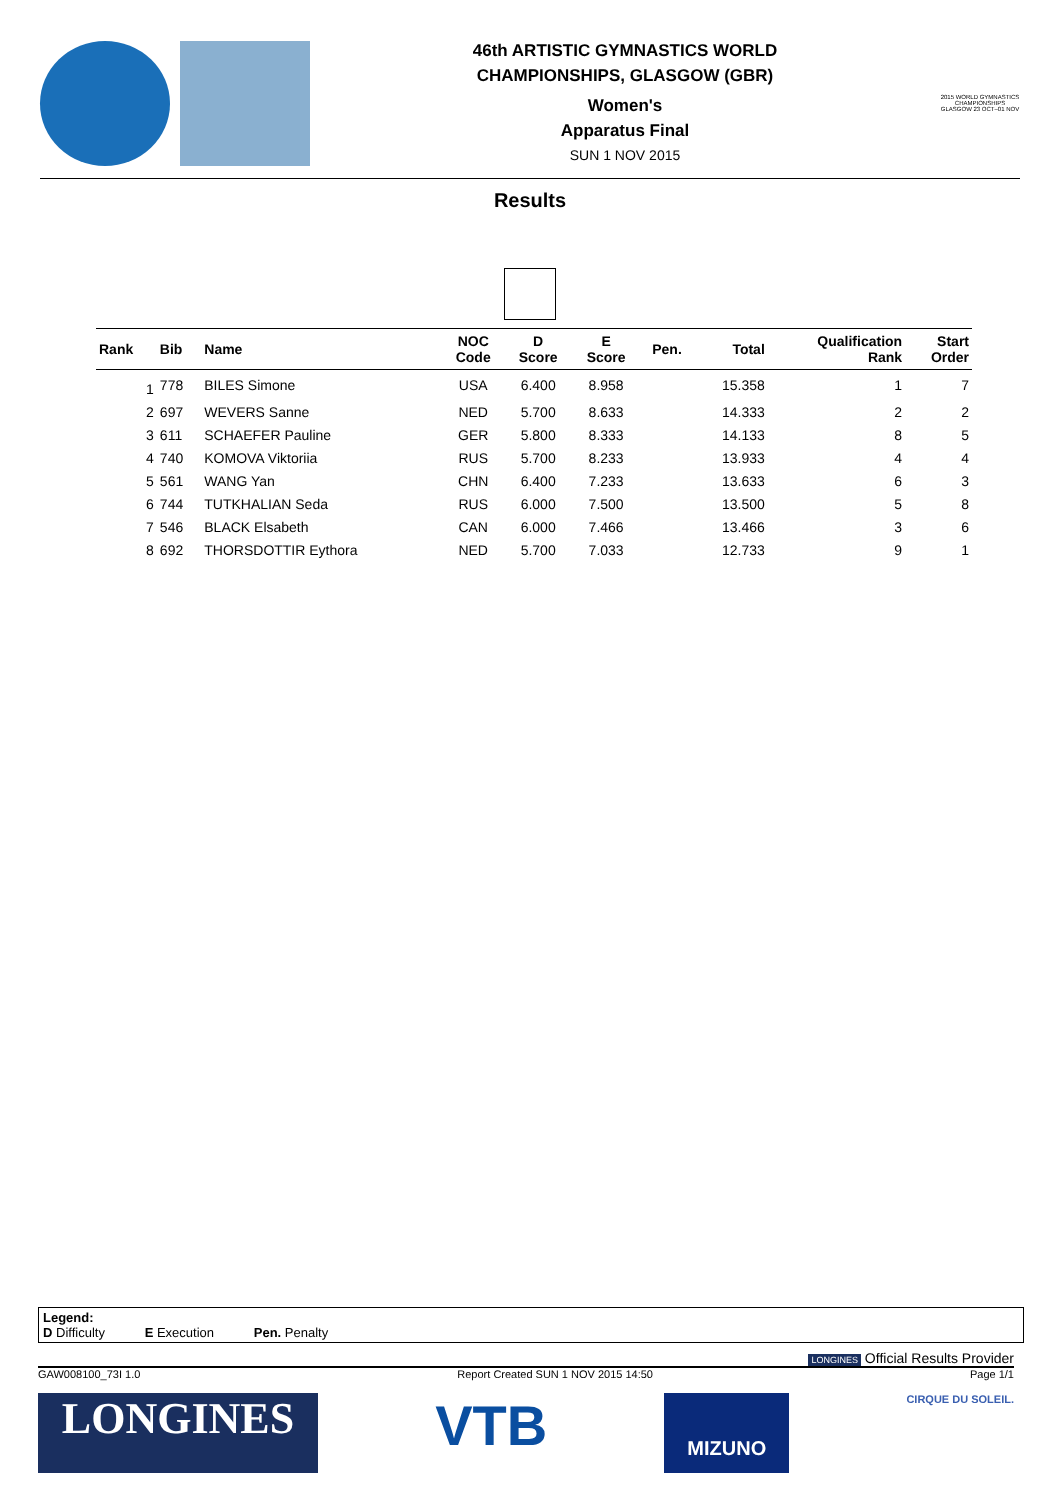46th ARTISTIC GYMNASTICS WORLD
CHAMPIONSHIPS, GLASGOW (GBR)
Women's
Apparatus Final
SUN 1 NOV 2015
2015 WORLD GYMNASTICS CHAMPIONSHIPS GLASGOW 23 OCT–01 NOV
Results
| Rank | Bib | Name | NOC Code | D Score | E Score | Pen. | Total | Qualification Rank | Start Order |
| --- | --- | --- | --- | --- | --- | --- | --- | --- | --- |
| 1 | 778 | BILES Simone | USA | 6.400 | 8.958 | | 15.358 | 1 | 7 |
| 2 | 697 | WEVERS Sanne | NED | 5.700 | 8.633 | | 14.333 | 2 | 2 |
| 3 | 611 | SCHAEFER Pauline | GER | 5.800 | 8.333 | | 14.133 | 8 | 5 |
| 4 | 740 | KOMOVA Viktoriia | RUS | 5.700 | 8.233 | | 13.933 | 4 | 4 |
| 5 | 561 | WANG Yan | CHN | 6.400 | 7.233 | | 13.633 | 6 | 3 |
| 6 | 744 | TUTKHALIAN Seda | RUS | 6.000 | 7.500 | | 13.500 | 5 | 8 |
| 7 | 546 | BLACK Elsabeth | CAN | 6.000 | 7.466 | | 13.466 | 3 | 6 |
| 8 | 692 | THORSDOTTIR Eythora | NED | 5.700 | 7.033 | | 12.733 | 9 | 1 |
Legend:
D Difficulty E Execution Pen. Penalty
LONGINES Official Results Provider
GAW008100_73I 1.0 Report Created SUN 1 NOV 2015 14:50 Page 1/1
LONGINES
VTB
MIZUNO
CIRQUE DU SOLEIL.